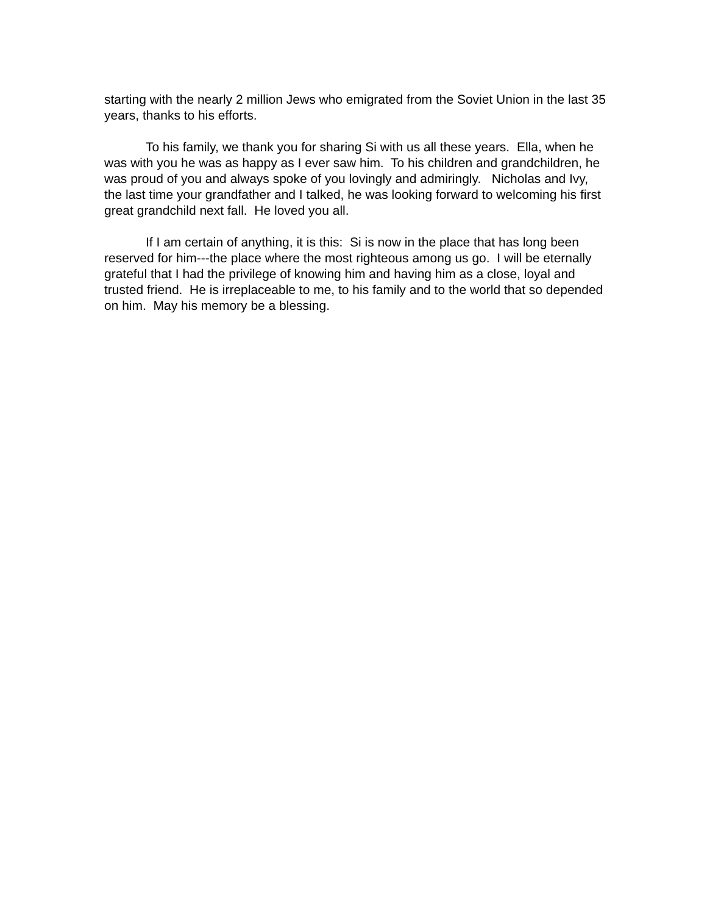starting with the nearly 2 million Jews who emigrated from the Soviet Union in the last 35 years, thanks to his efforts.
To his family, we thank you for sharing Si with us all these years. Ella, when he was with you he was as happy as I ever saw him. To his children and grandchildren, he was proud of you and always spoke of you lovingly and admiringly. Nicholas and Ivy, the last time your grandfather and I talked, he was looking forward to welcoming his first great grandchild next fall. He loved you all.
If I am certain of anything, it is this: Si is now in the place that has long been reserved for him---the place where the most righteous among us go. I will be eternally grateful that I had the privilege of knowing him and having him as a close, loyal and trusted friend. He is irreplaceable to me, to his family and to the world that so depended on him. May his memory be a blessing.